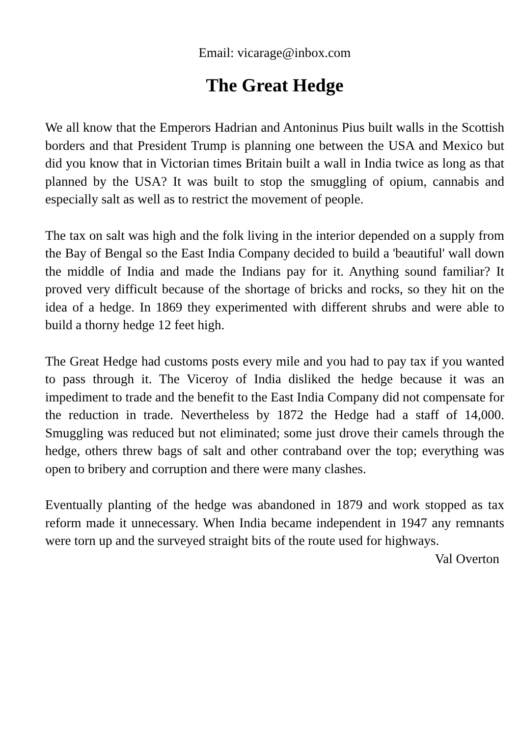Email: vicarage@inbox.com
The Great Hedge
We all know that the Emperors Hadrian and Antoninus Pius built walls in the Scottish borders and that President Trump is planning one between the USA and Mexico but did you know that in Victorian times Britain built a wall in India twice as long as that planned by the USA? It was built to stop the smuggling of opium, cannabis and especially salt as well as to restrict the movement of people.
The tax on salt was high and the folk living in the interior depended on a supply from the Bay of Bengal so the East India Company decided to build a 'beautiful' wall down the middle of India and made the Indians pay for it. Anything sound familiar? It proved very difficult because of the shortage of bricks and rocks, so they hit on the idea of a hedge. In 1869 they experimented with different shrubs and were able to build a thorny hedge 12 feet high.
The Great Hedge had customs posts every mile and you had to pay tax if you wanted to pass through it. The Viceroy of India disliked the hedge because it was an impediment to trade and the benefit to the East India Company did not compensate for the reduction in trade. Nevertheless by 1872 the Hedge had a staff of 14,000. Smuggling was reduced but not eliminated; some just drove their camels through the hedge, others threw bags of salt and other contraband over the top; everything was open to bribery and corruption and there were many clashes.
Eventually planting of the hedge was abandoned in 1879 and work stopped as tax reform made it unnecessary. When India became independent in 1947 any remnants were torn up and the surveyed straight bits of the route used for highways.
Val Overton